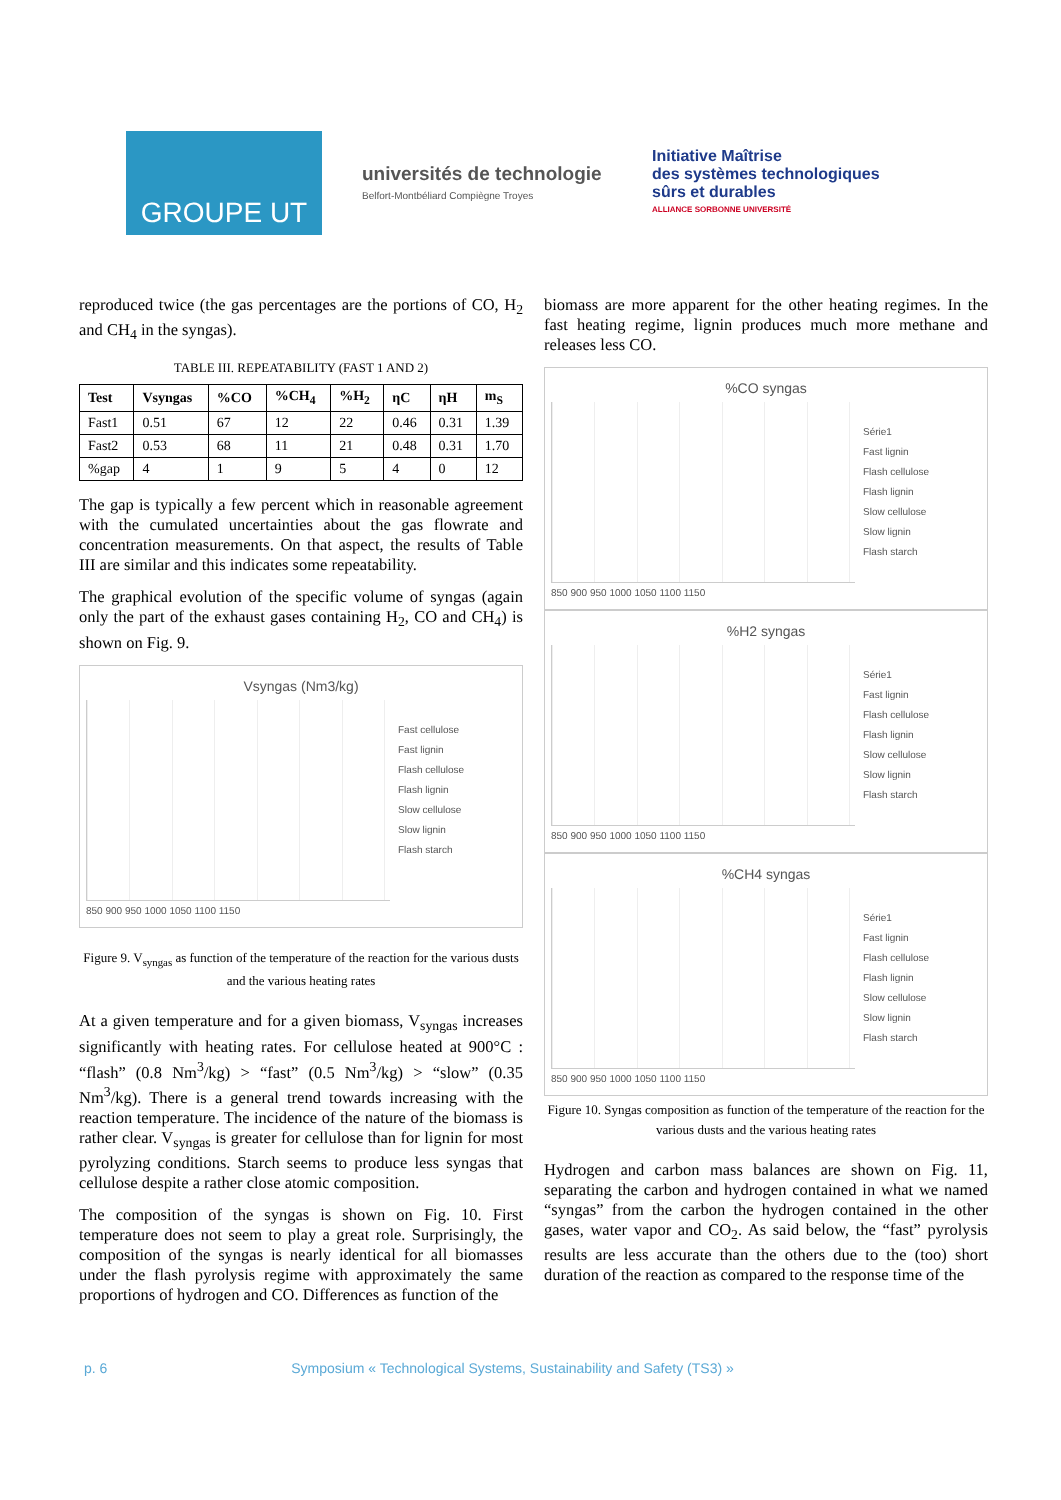GROUPE UT
universités de technologie
Belfort-Montbéliard Compiègne Troyes
Initiative Maîtrise
des systèmes technologiques
sûrs et durables
ALLIANCE SORBONNE UNIVERSITÉ
reproduced twice (the gas percentages are the portions of CO, H<sub>2</sub> and CH<sub>4</sub> in the syngas).
TABLE III. REPEATABILITY (FAST 1 AND 2)
| Test | Vsyngas | %CO | %CH<sub>4</sub> | %H<sub>2</sub> | ηC | ηH | m<sub>S</sub> |
| --- | --- | --- | --- | --- | --- | --- | --- |
| Fast1 | 0.51 | 67 | 12 | 22 | 0.46 | 0.31 | 1.39 |
| Fast2 | 0.53 | 68 | 11 | 21 | 0.48 | 0.31 | 1.70 |
| %gap | 4 | 1 | 9 | 5 | 4 | 0 | 12 |
The gap is typically a few percent which in reasonable agreement with the cumulated uncertainties about the gas flowrate and concentration measurements. On that aspect, the results of Table III are similar and this indicates some repeatability.
The graphical evolution of the specific volume of syngas (again only the part of the exhaust gases containing H<sub>2</sub>, CO and CH<sub>4</sub>) is shown on Fig. 9.
Vsyngas (Nm3/kg)
Fast cellulose
Fast lignin
Flash cellulose
Flash lignin
Slow cellulose
Slow lignin
Flash starch
850 900 950 1000 1050 1100 1150
Figure 9. V<sub>syngas</sub> as function of the temperature of the reaction for the various dusts and the various heating rates
At a given temperature and for a given biomass, V<sub>syngas</sub> increases significantly with heating rates. For cellulose heated at 900°C : “flash” (0.8 Nm<sup>3</sup>/kg) > “fast” (0.5 Nm<sup>3</sup>/kg) > “slow” (0.35 Nm<sup>3</sup>/kg). There is a general trend towards increasing with the reaction temperature. The incidence of the nature of the biomass is rather clear. V<sub>syngas</sub> is greater for cellulose than for lignin for most pyrolyzing conditions. Starch seems to produce less syngas that cellulose despite a rather close atomic composition.
The composition of the syngas is shown on Fig. 10. First temperature does not seem to play a great role. Surprisingly, the composition of the syngas is nearly identical for all biomasses under the flash pyrolysis regime with approximately the same proportions of hydrogen and CO. Differences as function of the
biomass are more apparent for the other heating regimes. In the fast heating regime, lignin produces much more methane and releases less CO.
%CO syngas
Série1
Fast lignin
Flash cellulose
Flash lignin
Slow cellulose
Slow lignin
Flash starch
850 900 950 1000 1050 1100 1150
%H2 syngas
Série1
Fast lignin
Flash cellulose
Flash lignin
Slow cellulose
Slow lignin
Flash starch
850 900 950 1000 1050 1100 1150
%CH4 syngas
Série1
Fast lignin
Flash cellulose
Flash lignin
Slow cellulose
Slow lignin
Flash starch
850 900 950 1000 1050 1100 1150
Figure 10. Syngas composition as function of the temperature of the reaction for the various dusts and the various heating rates
Hydrogen and carbon mass balances are shown on Fig. 11, separating the carbon and hydrogen contained in what we named “syngas” from the carbon the hydrogen contained in the other gases, water vapor and CO<sub>2</sub>. As said below, the “fast” pyrolysis results are less accurate than the others due to the (too) short duration of the reaction as compared to the response time of the
p. 6 Symposium « Technological Systems, Sustainability and Safety (TS3) »